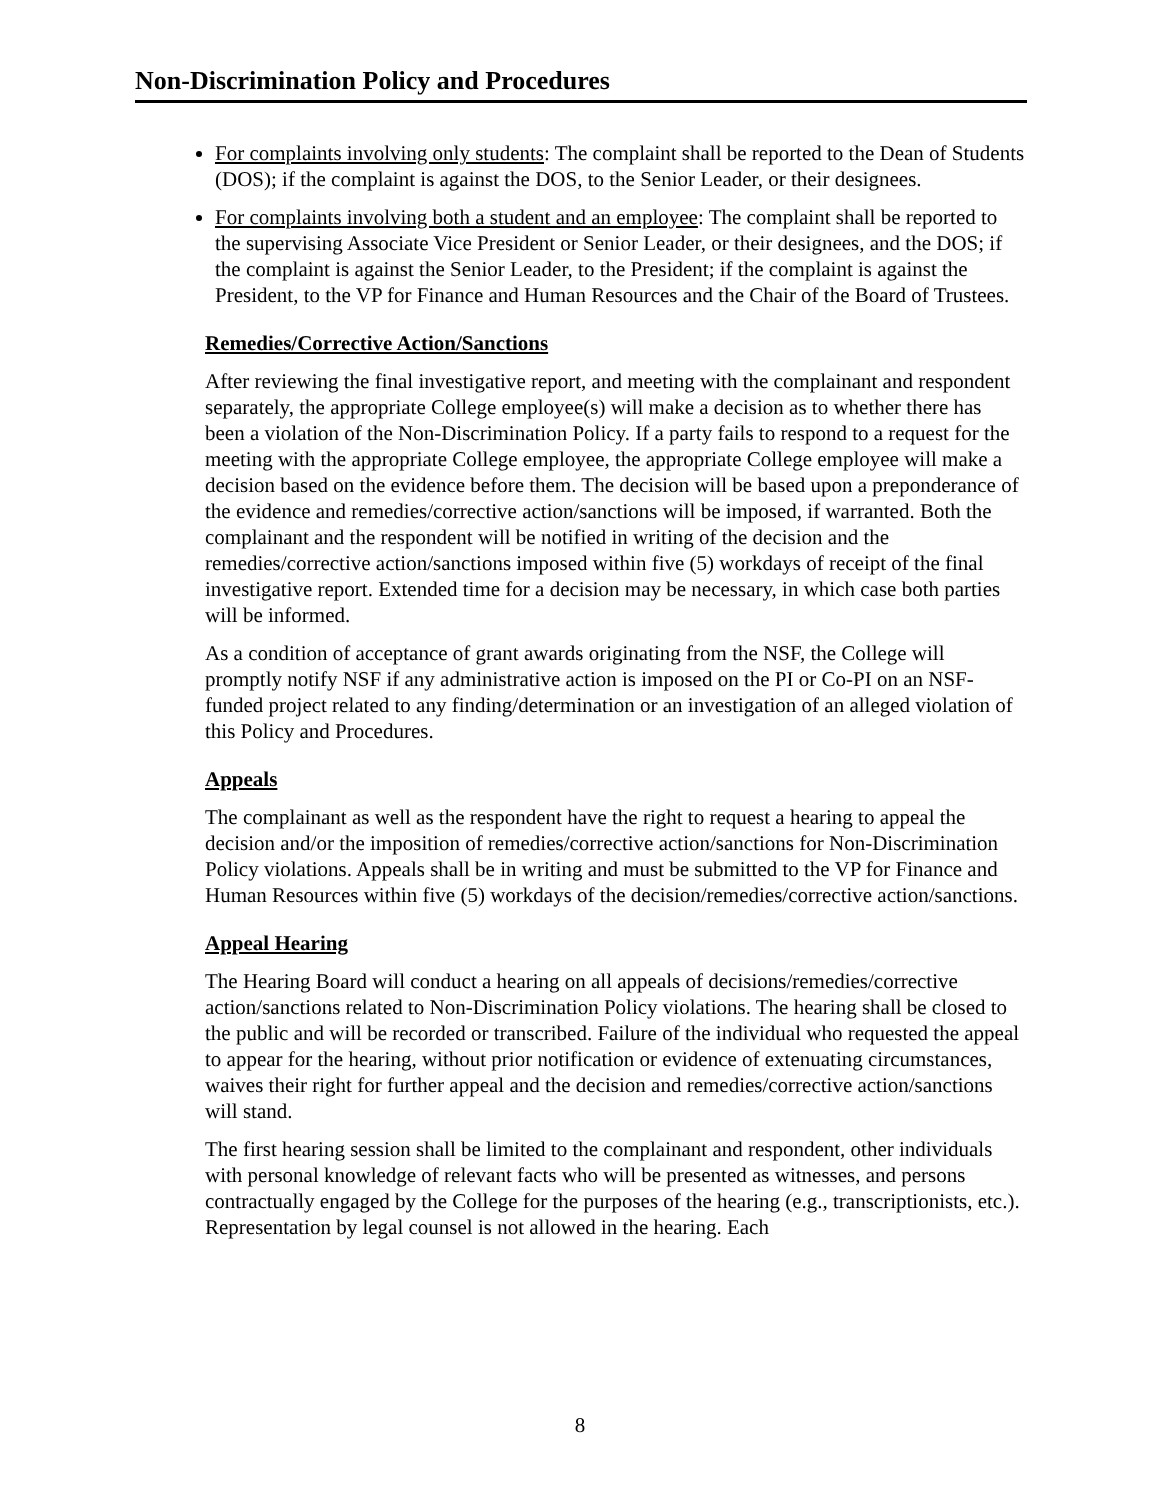Non-Discrimination Policy and Procedures
For complaints involving only students: The complaint shall be reported to the Dean of Students (DOS); if the complaint is against the DOS, to the Senior Leader, or their designees.
For complaints involving both a student and an employee: The complaint shall be reported to the supervising Associate Vice President or Senior Leader, or their designees, and the DOS; if the complaint is against the Senior Leader, to the President; if the complaint is against the President, to the VP for Finance and Human Resources and the Chair of the Board of Trustees.
Remedies/Corrective Action/Sanctions
After reviewing the final investigative report, and meeting with the complainant and respondent separately, the appropriate College employee(s) will make a decision as to whether there has been a violation of the Non-Discrimination Policy. If a party fails to respond to a request for the meeting with the appropriate College employee, the appropriate College employee will make a decision based on the evidence before them. The decision will be based upon a preponderance of the evidence and remedies/corrective action/sanctions will be imposed, if warranted. Both the complainant and the respondent will be notified in writing of the decision and the remedies/corrective action/sanctions imposed within five (5) workdays of receipt of the final investigative report. Extended time for a decision may be necessary, in which case both parties will be informed.
As a condition of acceptance of grant awards originating from the NSF, the College will promptly notify NSF if any administrative action is imposed on the PI or Co-PI on an NSF-funded project related to any finding/determination or an investigation of an alleged violation of this Policy and Procedures.
Appeals
The complainant as well as the respondent have the right to request a hearing to appeal the decision and/or the imposition of remedies/corrective action/sanctions for Non-Discrimination Policy violations. Appeals shall be in writing and must be submitted to the VP for Finance and Human Resources within five (5) workdays of the decision/remedies/corrective action/sanctions.
Appeal Hearing
The Hearing Board will conduct a hearing on all appeals of decisions/remedies/corrective action/sanctions related to Non-Discrimination Policy violations. The hearing shall be closed to the public and will be recorded or transcribed. Failure of the individual who requested the appeal to appear for the hearing, without prior notification or evidence of extenuating circumstances, waives their right for further appeal and the decision and remedies/corrective action/sanctions will stand.
The first hearing session shall be limited to the complainant and respondent, other individuals with personal knowledge of relevant facts who will be presented as witnesses, and persons contractually engaged by the College for the purposes of the hearing (e.g., transcriptionists, etc.). Representation by legal counsel is not allowed in the hearing. Each
8